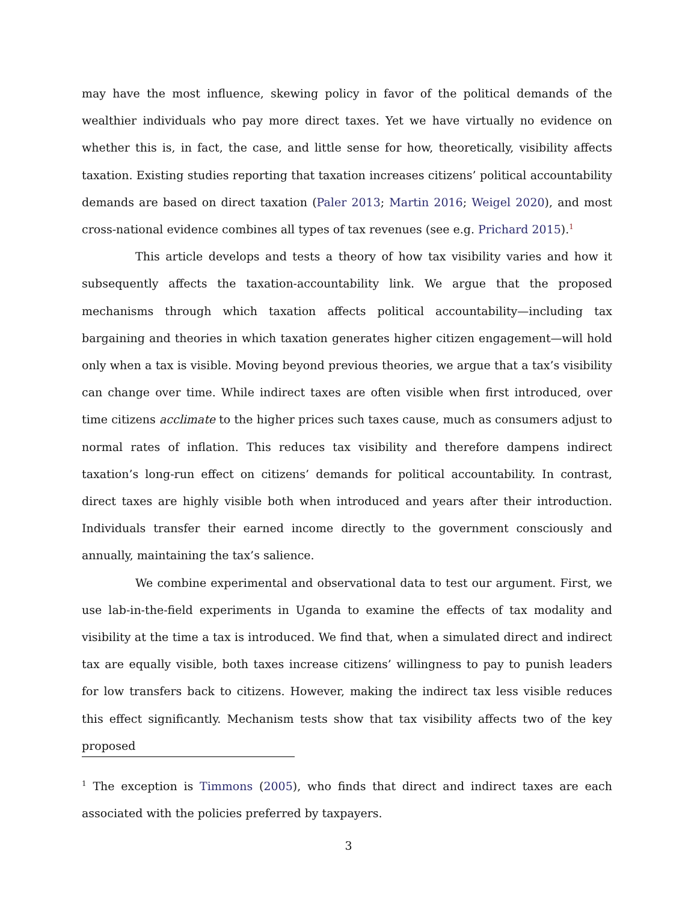may have the most influence, skewing policy in favor of the political demands of the wealthier individuals who pay more direct taxes. Yet we have virtually no evidence on whether this is, in fact, the case, and little sense for how, theoretically, visibility affects taxation. Existing studies reporting that taxation increases citizens’ political accountability demands are based on direct taxation (Paler 2013; Martin 2016; Weigel 2020), and most cross-national evidence combines all types of tax revenues (see e.g. Prichard 2015).<sup>1</sup>
This article develops and tests a theory of how tax visibility varies and how it subsequently affects the taxation-accountability link. We argue that the proposed mechanisms through which taxation affects political accountability—including tax bargaining and theories in which taxation generates higher citizen engagement—will hold only when a tax is visible. Moving beyond previous theories, we argue that a tax’s visibility can change over time. While indirect taxes are often visible when first introduced, over time citizens acclimate to the higher prices such taxes cause, much as consumers adjust to normal rates of inflation. This reduces tax visibility and therefore dampens indirect taxation’s long-run effect on citizens’ demands for political accountability. In contrast, direct taxes are highly visible both when introduced and years after their introduction. Individuals transfer their earned income directly to the government consciously and annually, maintaining the tax’s salience.
We combine experimental and observational data to test our argument. First, we use lab-in-the-field experiments in Uganda to examine the effects of tax modality and visibility at the time a tax is introduced. We find that, when a simulated direct and indirect tax are equally visible, both taxes increase citizens’ willingness to pay to punish leaders for low transfers back to citizens. However, making the indirect tax less visible reduces this effect significantly. Mechanism tests show that tax visibility affects two of the key proposed
<sup>1</sup> The exception is Timmons (2005), who finds that direct and indirect taxes are each associated with the policies preferred by taxpayers.
3